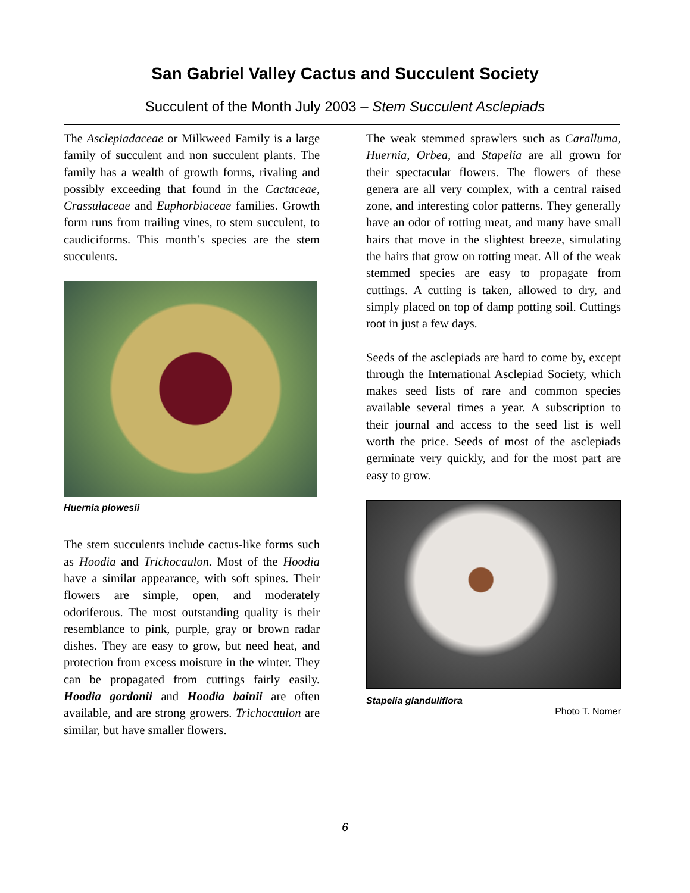San Gabriel Valley Cactus and Succulent Society
Succulent of the Month July 2003 – Stem Succulent Asclepiads
The Asclepiadaceae or Milkweed Family is a large family of succulent and non succulent plants. The family has a wealth of growth forms, rivaling and possibly exceeding that found in the Cactaceae, Crassulaceae and Euphorbiaceae families. Growth form runs from trailing vines, to stem succulent, to caudiciforms. This month’s species are the stem succulents.
Huernia plowesii
The stem succulents include cactus-like forms such as Hoodia and Trichocaulon. Most of the Hoodia have a similar appearance, with soft spines. Their flowers are simple, open, and moderately odoriferous. The most outstanding quality is their resemblance to pink, purple, gray or brown radar dishes. They are easy to grow, but need heat, and protection from excess moisture in the winter. They can be propagated from cuttings fairly easily. Hoodia gordonii and Hoodia bainii are often available, and are strong growers. Trichocaulon are similar, but have smaller flowers.
The weak stemmed sprawlers such as Caralluma, Huernia, Orbea, and Stapelia are all grown for their spectacular flowers. The flowers of these genera are all very complex, with a central raised zone, and interesting color patterns. They generally have an odor of rotting meat, and many have small hairs that move in the slightest breeze, simulating the hairs that grow on rotting meat. All of the weak stemmed species are easy to propagate from cuttings. A cutting is taken, allowed to dry, and simply placed on top of damp potting soil. Cuttings root in just a few days.
Seeds of the asclepiads are hard to come by, except through the International Asclepiad Society, which makes seed lists of rare and common species available several times a year. A subscription to their journal and access to the seed list is well worth the price. Seeds of most of the asclepiads germinate very quickly, and for the most part are easy to grow.
Stapelia glanduliflora
Photo T. Nomer
6